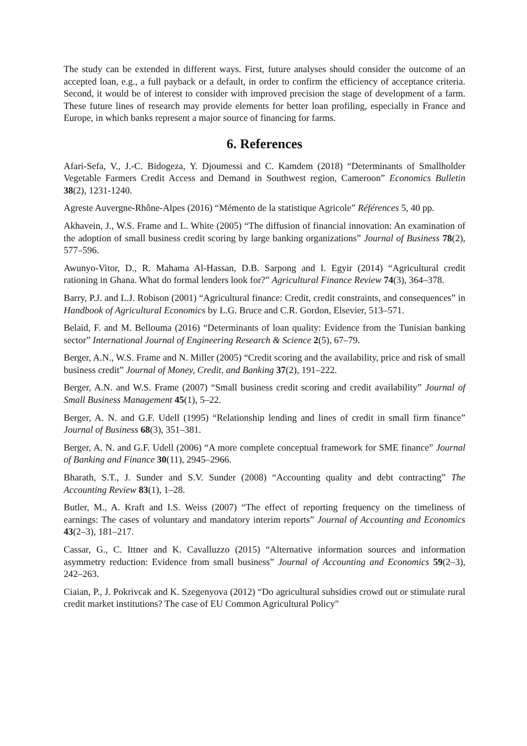The study can be extended in different ways. First, future analyses should consider the outcome of an accepted loan, e.g., a full payback or a default, in order to confirm the efficiency of acceptance criteria. Second, it would be of interest to consider with improved precision the stage of development of a farm. These future lines of research may provide elements for better loan profiling, especially in France and Europe, in which banks represent a major source of financing for farms.
6. References
Afari-Sefa, V., J.-C. Bidogeza, Y. Djoumessi and C. Kamdem (2018) “Determinants of Smallholder Vegetable Farmers Credit Access and Demand in Southwest region, Cameroon” Economics Bulletin 38(2), 1231-1240.
Agreste Auvergne-Rhône-Alpes (2016) “Mémento de la statistique Agricole” Références 5, 40 pp.
Akhavein, J., W.S. Frame and L. White (2005) “The diffusion of financial innovation: An examination of the adoption of small business credit scoring by large banking organizations” Journal of Business 78(2), 577–596.
Awunyo-Vitor, D., R. Mahama Al-Hassan, D.B. Sarpong and I. Egyir (2014) “Agricultural credit rationing in Ghana. What do formal lenders look for?” Agricultural Finance Review 74(3), 364–378.
Barry, P.J. and L.J. Robison (2001) “Agricultural finance: Credit, credit constraints, and consequences” in Handbook of Agricultural Economics by L.G. Bruce and C.R. Gordon, Elsevier, 513–571.
Belaid, F. and M. Bellouma (2016) “Determinants of loan quality: Evidence from the Tunisian banking sector” International Journal of Engineering Research & Science 2(5), 67–79.
Berger, A.N., W.S. Frame and N. Miller (2005) “Credit scoring and the availability, price and risk of small business credit” Journal of Money, Credit, and Banking 37(2), 191–222.
Berger, A.N. and W.S. Frame (2007) “Small business credit scoring and credit availability” Journal of Small Business Management 45(1), 5–22.
Berger, A. N. and G.F. Udell (1995) “Relationship lending and lines of credit in small firm finance” Journal of Business 68(3), 351–381.
Berger, A. N. and G.F. Udell (2006) “A more complete conceptual framework for SME finance” Journal of Banking and Finance 30(11), 2945–2966.
Bharath, S.T., J. Sunder and S.V. Sunder (2008) “Accounting quality and debt contracting” The Accounting Review 83(1), 1–28.
Butler, M., A. Kraft and I.S. Weiss (2007) “The effect of reporting frequency on the timeliness of earnings: The cases of voluntary and mandatory interim reports” Journal of Accounting and Economics 43(2–3), 181–217.
Cassar, G., C. Ittner and K. Cavalluzzo (2015) “Alternative information sources and information asymmetry reduction: Evidence from small business” Journal of Accounting and Economics 59(2–3), 242–263.
Ciaian, P., J. Pokrivcak and K. Szegenyova (2012) “Do agricultural subsidies crowd out or stimulate rural credit market institutions? The case of EU Common Agricultural Policy"